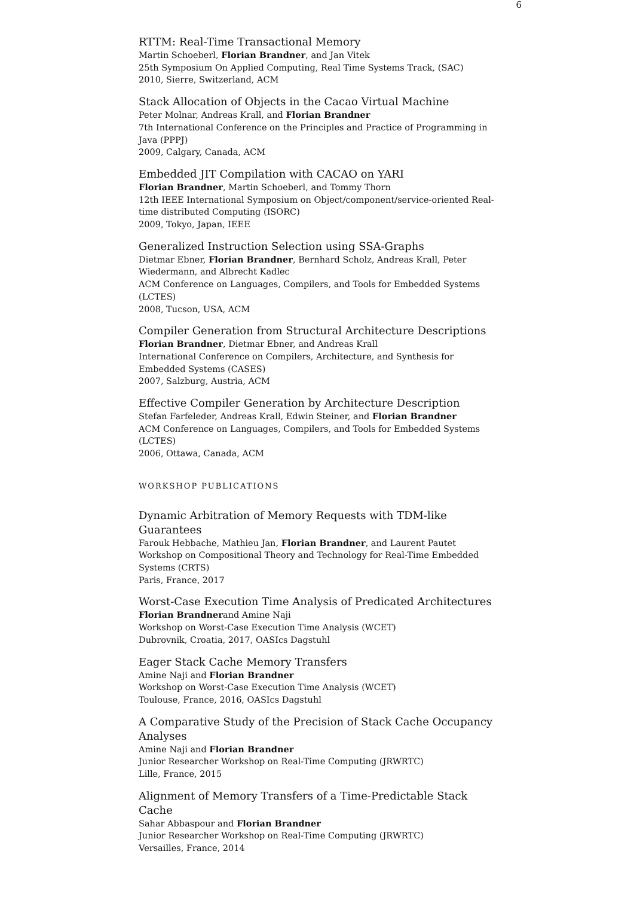6
RTTM: Real-Time Transactional Memory
Martin Schoeberl, Florian Brandner, and Jan Vitek
25th Symposium On Applied Computing, Real Time Systems Track, (SAC)
2010, Sierre, Switzerland, ACM
Stack Allocation of Objects in the Cacao Virtual Machine
Peter Molnar, Andreas Krall, and Florian Brandner
7th International Conference on the Principles and Practice of Programming in Java (PPPJ)
2009, Calgary, Canada, ACM
Embedded JIT Compilation with CACAO on YARI
Florian Brandner, Martin Schoeberl, and Tommy Thorn
12th IEEE International Symposium on Object/component/service-oriented Real-time distributed Computing (ISORC)
2009, Tokyo, Japan, IEEE
Generalized Instruction Selection using SSA-Graphs
Dietmar Ebner, Florian Brandner, Bernhard Scholz, Andreas Krall, Peter Wiedermann, and Albrecht Kadlec
ACM Conference on Languages, Compilers, and Tools for Embedded Systems (LCTES)
2008, Tucson, USA, ACM
Compiler Generation from Structural Architecture Descriptions
Florian Brandner, Dietmar Ebner, and Andreas Krall
International Conference on Compilers, Architecture, and Synthesis for Embedded Systems (CASES)
2007, Salzburg, Austria, ACM
Effective Compiler Generation by Architecture Description
Stefan Farfeleder, Andreas Krall, Edwin Steiner, and Florian Brandner
ACM Conference on Languages, Compilers, and Tools for Embedded Systems (LCTES)
2006, Ottawa, Canada, ACM
WORKSHOP PUBLICATIONS
Dynamic Arbitration of Memory Requests with TDM-like Guarantees
Farouk Hebbache, Mathieu Jan, Florian Brandner, and Laurent Pautet
Workshop on Compositional Theory and Technology for Real-Time Embedded Systems (CRTS)
Paris, France, 2017
Worst-Case Execution Time Analysis of Predicated Architectures
Florian Brandnerand Amine Naji
Workshop on Worst-Case Execution Time Analysis (WCET)
Dubrovnik, Croatia, 2017, OASIcs Dagstuhl
Eager Stack Cache Memory Transfers
Amine Naji and Florian Brandner
Workshop on Worst-Case Execution Time Analysis (WCET)
Toulouse, France, 2016, OASIcs Dagstuhl
A Comparative Study of the Precision of Stack Cache Occupancy Analyses
Amine Naji and Florian Brandner
Junior Researcher Workshop on Real-Time Computing (JRWRTC)
Lille, France, 2015
Alignment of Memory Transfers of a Time-Predictable Stack Cache
Sahar Abbaspour and Florian Brandner
Junior Researcher Workshop on Real-Time Computing (JRWRTC)
Versailles, France, 2014